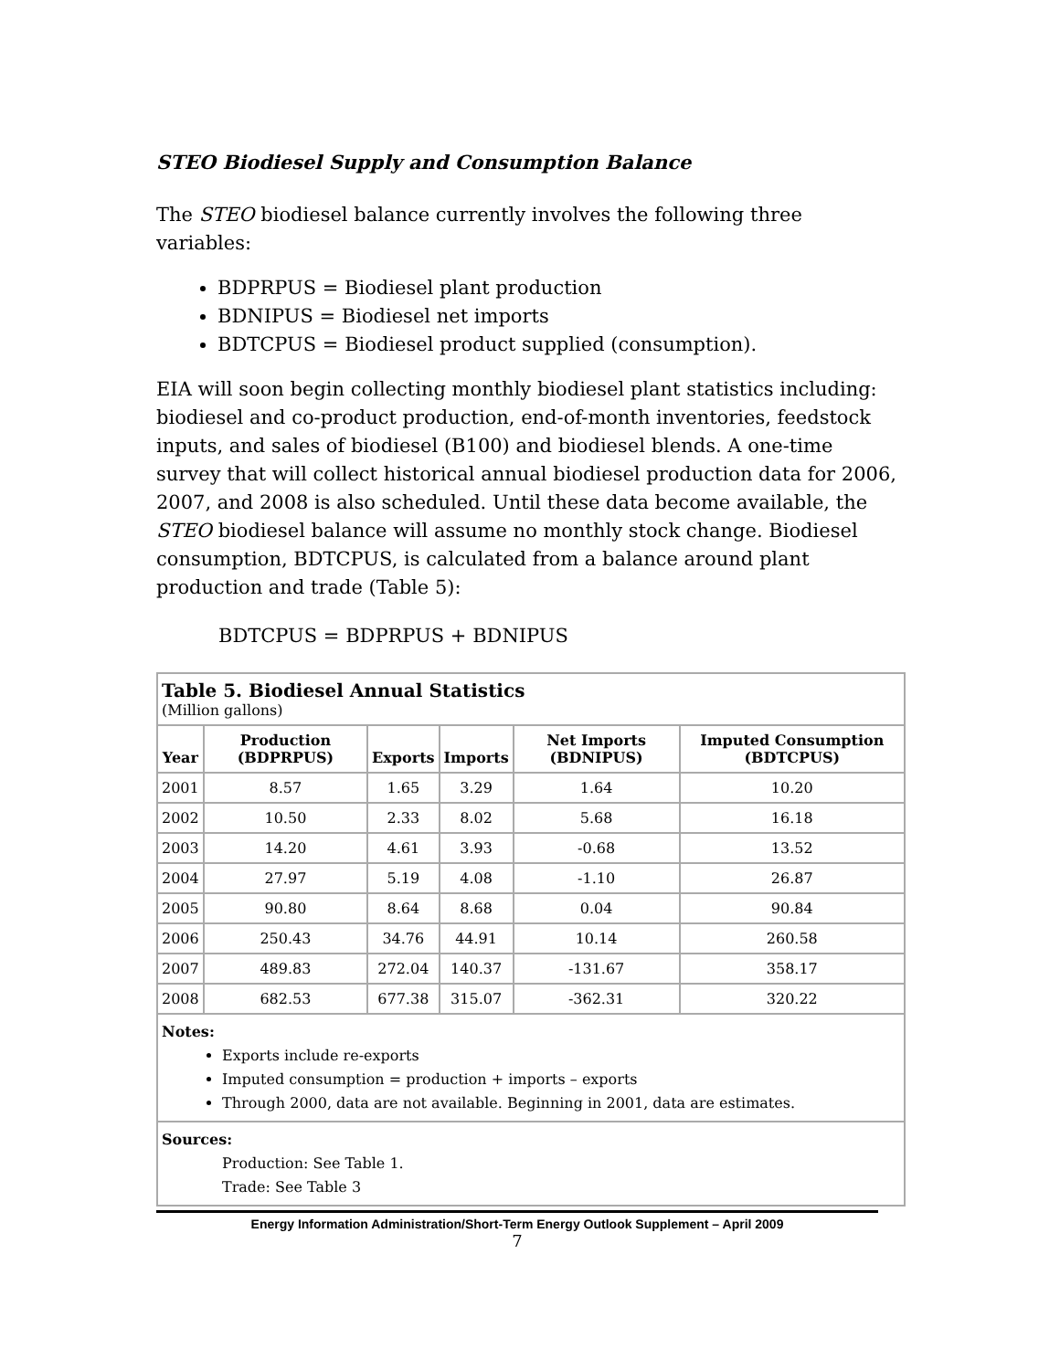STEO Biodiesel Supply and Consumption Balance
The STEO biodiesel balance currently involves the following three variables:
BDPRPUS = Biodiesel plant production
BDNIPUS = Biodiesel net imports
BDTCPUS = Biodiesel product supplied (consumption).
EIA will soon begin collecting monthly biodiesel plant statistics including: biodiesel and co-product production, end-of-month inventories, feedstock inputs, and sales of biodiesel (B100) and biodiesel blends. A one-time survey that will collect historical annual biodiesel production data for 2006, 2007, and 2008 is also scheduled. Until these data become available, the STEO biodiesel balance will assume no monthly stock change. Biodiesel consumption, BDTCPUS, is calculated from a balance around plant production and trade (Table 5):
BDTCPUS = BDPRPUS + BDNIPUS
| Table 5. Biodiesel Annual Statistics (Million gallons) | | | | | |
| Year | Production (BDPRPUS) | Exports | Imports | Net Imports (BDNIPUS) | Imputed Consumption (BDTCPUS) |
| 2001 | 8.57 | 1.65 | 3.29 | 1.64 | 10.20 |
| 2002 | 10.50 | 2.33 | 8.02 | 5.68 | 16.18 |
| 2003 | 14.20 | 4.61 | 3.93 | -0.68 | 13.52 |
| 2004 | 27.97 | 5.19 | 4.08 | -1.10 | 26.87 |
| 2005 | 90.80 | 8.64 | 8.68 | 0.04 | 90.84 |
| 2006 | 250.43 | 34.76 | 44.91 | 10.14 | 260.58 |
| 2007 | 489.83 | 272.04 | 140.37 | -131.67 | 358.17 |
| 2008 | 682.53 | 677.38 | 315.07 | -362.31 | 320.22 |
| Notes: Exports include re-exports Imputed consumption = production + imports – exports Through 2000, data are not available. Beginning in 2001, data are estimates. | | | | | |
| Sources: Production: See Table 1. Trade: See Table 3 | | | | | |
Energy Information Administration/Short-Term Energy Outlook Supplement – April 2009
7